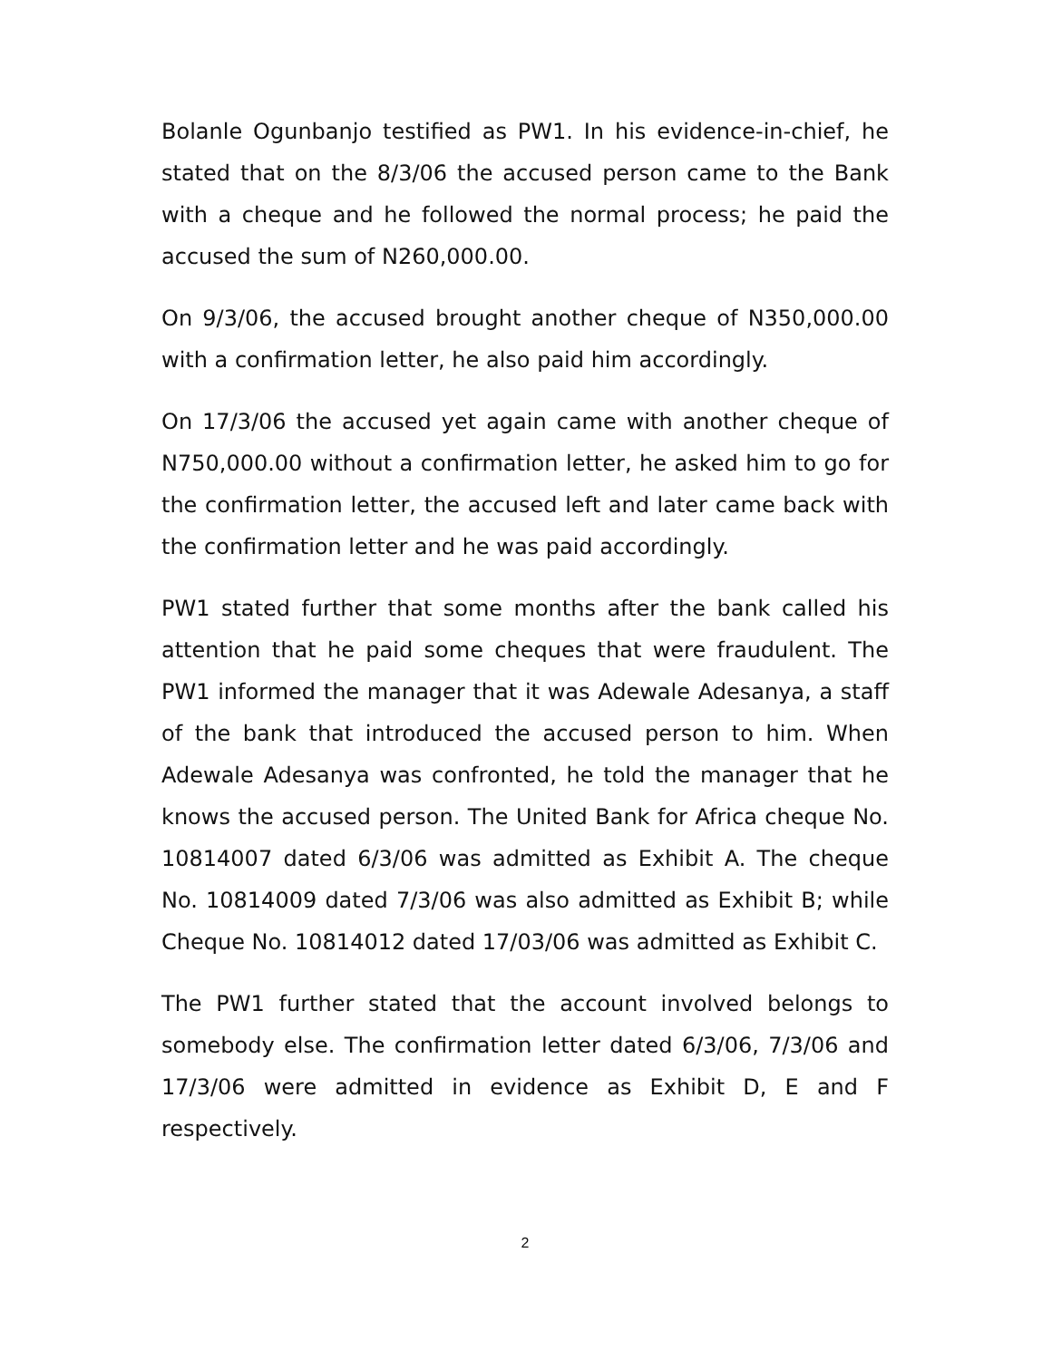Bolanle Ogunbanjo testified as PW1. In his evidence-in-chief, he stated that on the 8/3/06 the accused person came to the Bank with a cheque and he followed the normal process; he paid the accused the sum of N260,000.00.
On 9/3/06, the accused brought another cheque of N350,000.00 with a confirmation letter, he also paid him accordingly.
On 17/3/06 the accused yet again came with another cheque of N750,000.00 without a confirmation letter, he asked him to go for the confirmation letter, the accused left and later came back with the confirmation letter and he was paid accordingly.
PW1 stated further that some months after the bank called his attention that he paid some cheques that were fraudulent. The PW1 informed the manager that it was Adewale Adesanya, a staff of the bank that introduced the accused person to him. When Adewale Adesanya was confronted, he told the manager that he knows the accused person. The United Bank for Africa cheque No. 10814007 dated 6/3/06 was admitted as Exhibit A. The cheque No. 10814009 dated 7/3/06 was also admitted as Exhibit B; while Cheque No. 10814012 dated 17/03/06 was admitted as Exhibit C.
The PW1 further stated that the account involved belongs to somebody else. The confirmation letter dated 6/3/06, 7/3/06 and 17/3/06 were admitted in evidence as Exhibit D, E and F respectively.
2